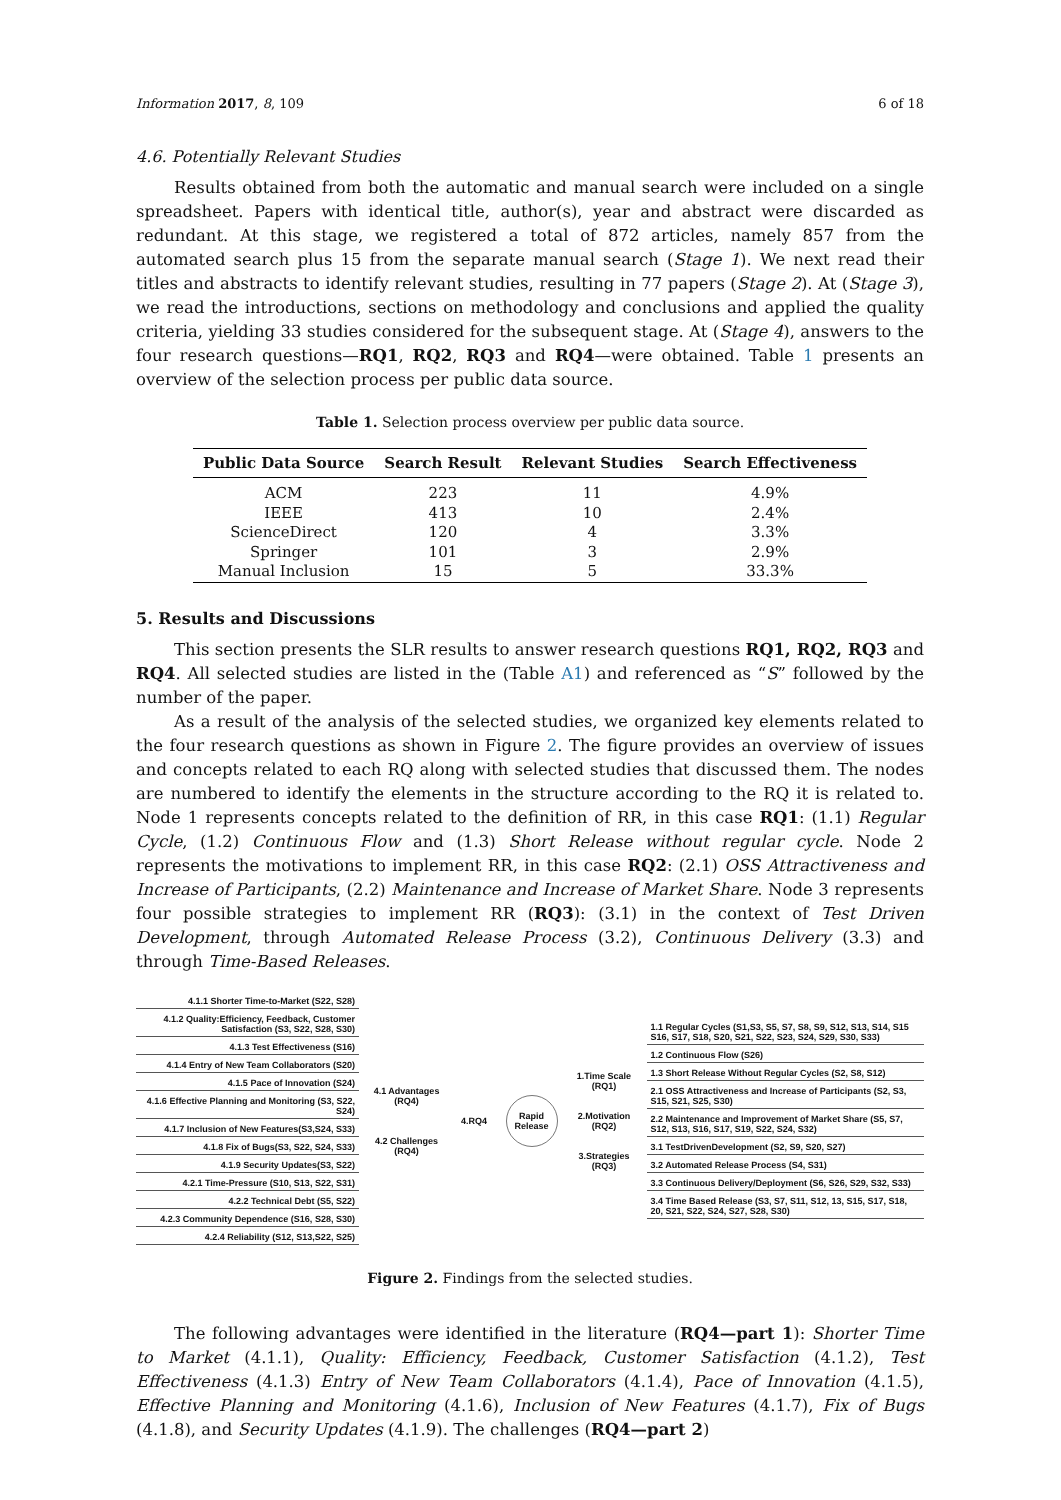Information 2017, 8, 109 6 of 18
4.6. Potentially Relevant Studies
Results obtained from both the automatic and manual search were included on a single spreadsheet. Papers with identical title, author(s), year and abstract were discarded as redundant. At this stage, we registered a total of 872 articles, namely 857 from the automated search plus 15 from the separate manual search (Stage 1). We next read their titles and abstracts to identify relevant studies, resulting in 77 papers (Stage 2). At (Stage 3), we read the introductions, sections on methodology and conclusions and applied the quality criteria, yielding 33 studies considered for the subsequent stage. At (Stage 4), answers to the four research questions—RQ1, RQ2, RQ3 and RQ4—were obtained. Table 1 presents an overview of the selection process per public data source.
Table 1. Selection process overview per public data source.
| Public Data Source | Search Result | Relevant Studies | Search Effectiveness |
| --- | --- | --- | --- |
| ACM | 223 | 11 | 4.9% |
| IEEE | 413 | 10 | 2.4% |
| ScienceDirect | 120 | 4 | 3.3% |
| Springer | 101 | 3 | 2.9% |
| Manual Inclusion | 15 | 5 | 33.3% |
5. Results and Discussions
This section presents the SLR results to answer research questions RQ1, RQ2, RQ3 and RQ4. All selected studies are listed in the (Table A1) and referenced as “S” followed by the number of the paper.
As a result of the analysis of the selected studies, we organized key elements related to the four research questions as shown in Figure 2. The figure provides an overview of issues and concepts related to each RQ along with selected studies that discussed them. The nodes are numbered to identify the elements in the structure according to the RQ it is related to. Node 1 represents concepts related to the definition of RR, in this case RQ1: (1.1) Regular Cycle, (1.2) Continuous Flow and (1.3) Short Release without regular cycle. Node 2 represents the motivations to implement RR, in this case RQ2: (2.1) OSS Attractiveness and Increase of Participants, (2.2) Maintenance and Increase of Market Share. Node 3 represents four possible strategies to implement RR (RQ3): (3.1) in the context of Test Driven Development, through Automated Release Process (3.2), Continuous Delivery (3.3) and through Time-Based Releases.
4.1.1 Shorter Time-to-Market (S22, S28)
4.1.2 Quality:Efficiency, Feedback, Customer Satisfaction (S3, S22, S28, S30)
4.1.3 Test Effectiveness (S16)
4.1.4 Entry of New Team Collaborators (S20)
4.1.5 Pace of Innovation (S24)
4.1.6 Effective Planning and Monitoring (S3, S22, S24)
4.1.7 Inclusion of New Features(S3,S24, S33)
4.1.8 Fix of Bugs(S3, S22, S24, S33)
4.1.9 Security Updates(S3, S22)
4.2.1 Time-Pressure (S10, S13, S22, S31)
4.2.2 Technical Debt (S5, S22)
4.2.3 Community Dependence (S16, S28, S30)
4.2.4 Reliability (S12, S13,S22, S25)
4.1 Advantages (RQ4)
4.2 Challenges (RQ4)
4.RQ4
Rapid Release
1.Time Scale (RQ1)
2.Motivation (RQ2)
3.Strategies (RQ3)
1.1 Regular Cycles (S1,S3, S5, S7, S8, S9, S12, S13, S14, S15 S16, S17, S18, S20, S21, S22, S23, S24, S29, S30, S33)
1.2 Continuous Flow (S26)
1.3 Short Release Without Regular Cycles (S2, S8, S12)
2.1 OSS Attractiveness and Increase of Participants (S2, S3, S15, S21, S25, S30)
2.2 Maintenance and Improvement of Market Share (S5, S7, S12, S13, S16, S17, S19, S22, S24, S32)
3.1 TestDrivenDevelopment (S2, S9, S20, S27)
3.2 Automated Release Process (S4, S31)
3.3 Continuous Delivery/Deployment (S6, S26, S29, S32, S33)
3.4 Time Based Release (S3, S7, S11, S12, 13, S15, S17, S18, 20, S21, S22, S24, S27, S28, S30)
Figure 2. Findings from the selected studies.
The following advantages were identified in the literature (RQ4—part 1): Shorter Time to Market (4.1.1), Quality: Efficiency, Feedback, Customer Satisfaction (4.1.2), Test Effectiveness (4.1.3) Entry of New Team Collaborators (4.1.4), Pace of Innovation (4.1.5), Effective Planning and Monitoring (4.1.6), Inclusion of New Features (4.1.7), Fix of Bugs (4.1.8), and Security Updates (4.1.9). The challenges (RQ4—part 2)